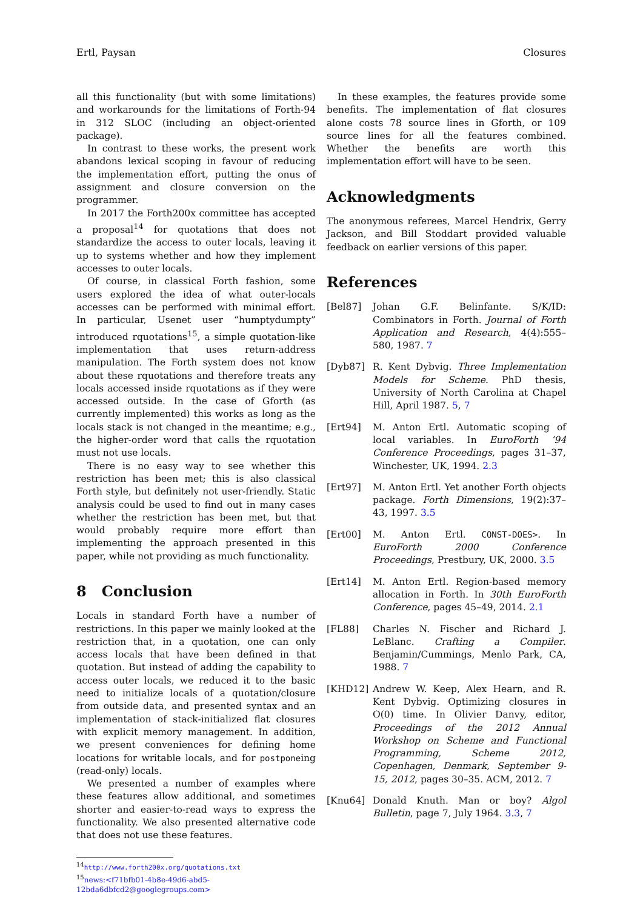Ertl, Paysan Closures
all this functionality (but with some limitations) and workarounds for the limitations of Forth-94 in 312 SLOC (including an object-oriented package).
In contrast to these works, the present work abandons lexical scoping in favour of reducing the implementation effort, putting the onus of assignment and closure conversion on the programmer.
In 2017 the Forth200x committee has accepted a proposal<sup>14</sup> for quotations that does not standardize the access to outer locals, leaving it up to systems whether and how they implement accesses to outer locals.
Of course, in classical Forth fashion, some users explored the idea of what outer-locals accesses can be performed with minimal effort. In particular, Usenet user “humptydumpty” introduced rquotations<sup>15</sup>, a simple quotation-like implementation that uses return-address manipulation. The Forth system does not know about these rquotations and therefore treats any locals accessed inside rquotations as if they were accessed outside. In the case of Gforth (as currently implemented) this works as long as the locals stack is not changed in the meantime; e.g., the higher-order word that calls the rquotation must not use locals.
There is no easy way to see whether this restriction has been met; this is also classical Forth style, but definitely not user-friendly. Static analysis could be used to find out in many cases whether the restriction has been met, but that would probably require more effort than implementing the approach presented in this paper, while not providing as much functionality.
8 Conclusion
Locals in standard Forth have a number of restrictions. In this paper we mainly looked at the restriction that, in a quotation, one can only access locals that have been defined in that quotation. But instead of adding the capability to access outer locals, we reduced it to the basic need to initialize locals of a quotation/closure from outside data, and presented syntax and an implementation of stack-initialized flat closures with explicit memory management. In addition, we present conveniences for defining home locations for writable locals, and for postponeing (read-only) locals.
We presented a number of examples where these features allow additional, and sometimes shorter and easier-to-read ways to express the functionality. We also presented alternative code that does not use these features.
<sup>14</sup> http://www.forth200x.org/quotations.txt
<sup>15</sup> news:<f71bfb01-4b8e-49d6-abd5-12bda6dbfcd2@googlegroups.com>
In these examples, the features provide some benefits. The implementation of flat closures alone costs 78 source lines in Gforth, or 109 source lines for all the features combined. Whether the benefits are worth this implementation effort will have to be seen.
Acknowledgments
The anonymous referees, Marcel Hendrix, Gerry Jackson, and Bill Stoddart provided valuable feedback on earlier versions of this paper.
References
[Bel87] Johan G.F. Belinfante. S/K/ID: Combinators in Forth. Journal of Forth Application and Research, 4(4):555–580, 1987. 7
[Dyb87] R. Kent Dybvig. Three Implementation Models for Scheme. PhD thesis, University of North Carolina at Chapel Hill, April 1987. 5, 7
[Ert94] M. Anton Ertl. Automatic scoping of local variables. In EuroForth ’94 Conference Proceedings, pages 31–37, Winchester, UK, 1994. 2.3
[Ert97] M. Anton Ertl. Yet another Forth objects package. Forth Dimensions, 19(2):37–43, 1997. 3.5
[Ert00] M. Anton Ertl. CONST-DOES>. In EuroForth 2000 Conference Proceedings, Prestbury, UK, 2000. 3.5
[Ert14] M. Anton Ertl. Region-based memory allocation in Forth. In 30th EuroForth Conference, pages 45–49, 2014. 2.1
[FL88] Charles N. Fischer and Richard J. LeBlanc. Crafting a Compiler. Benjamin/Cummings, Menlo Park, CA, 1988. 7
[KHD12] Andrew W. Keep, Alex Hearn, and R. Kent Dybvig. Optimizing closures in O(0) time. In Olivier Danvy, editor, Proceedings of the 2012 Annual Workshop on Scheme and Functional Programming, Scheme 2012, Copenhagen, Denmark, September 9-15, 2012, pages 30–35. ACM, 2012. 7
[Knu64] Donald Knuth. Man or boy? Algol Bulletin, page 7, July 1964. 3.3, 7